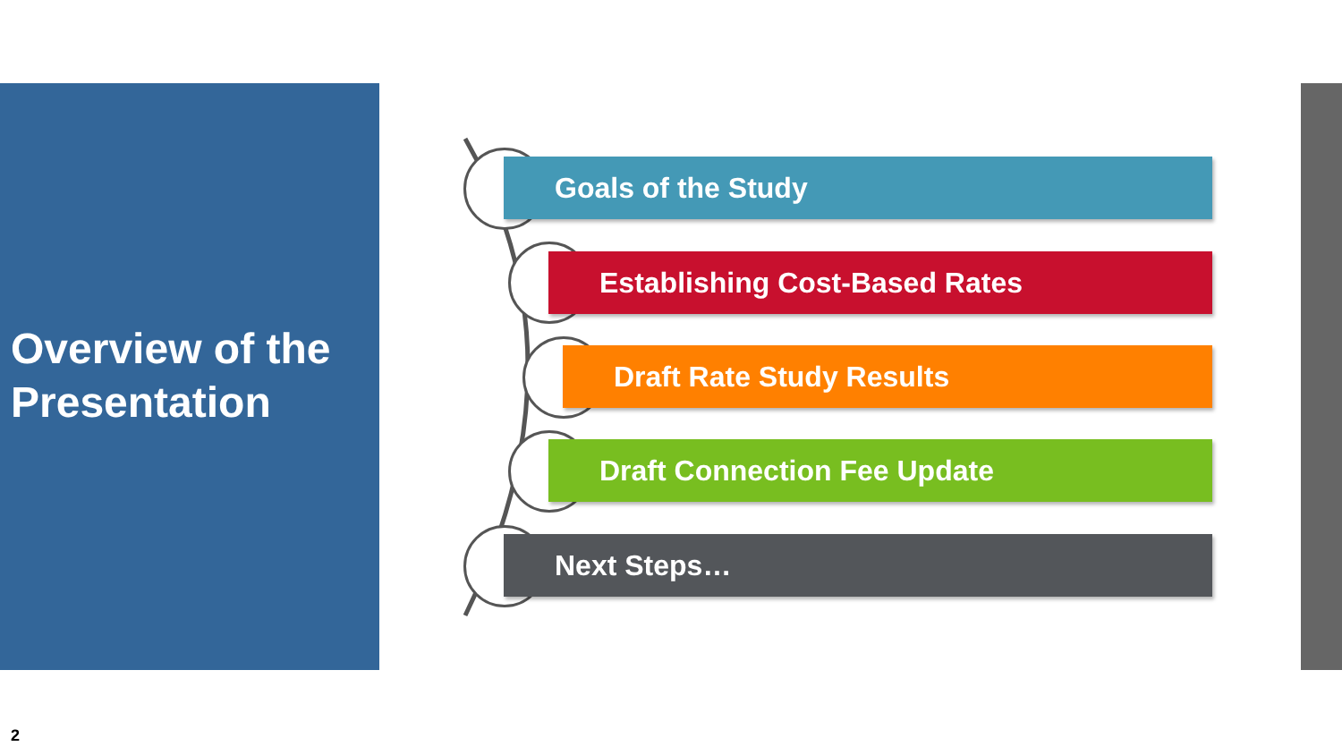Overview of the
Presentation
Goals of the Study
Establishing Cost-Based Rates
Draft Rate Study Results
Draft Connection Fee Update
Next Steps…
2